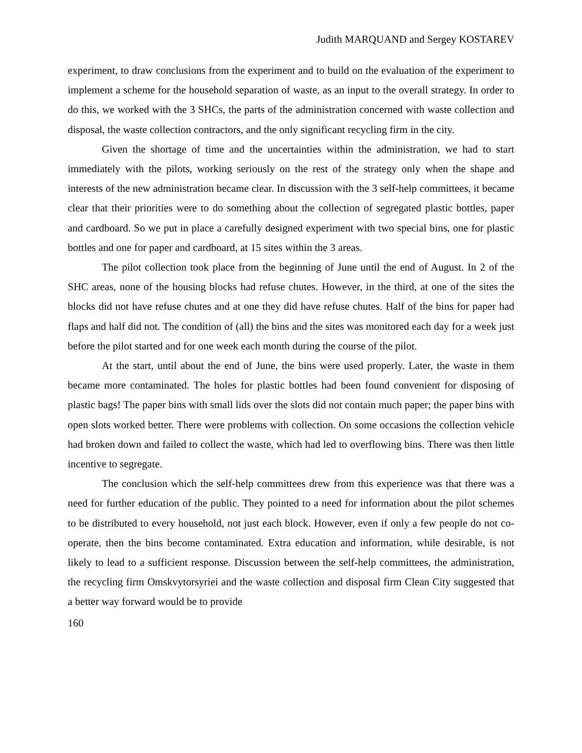Judith MARQUAND and Sergey KOSTAREV
experiment, to draw conclusions from the experiment and to build on the evaluation of the experiment to implement a scheme for the household separation of waste, as an input to the overall strategy. In order to do this, we worked with the 3 SHCs, the parts of the administration concerned with waste collection and disposal, the waste collection contractors, and the only significant recycling firm in the city.
Given the shortage of time and the uncertainties within the administration, we had to start immediately with the pilots, working seriously on the rest of the strategy only when the shape and interests of the new administration became clear. In discussion with the 3 self-help committees, it became clear that their priorities were to do something about the collection of segregated plastic bottles, paper and cardboard. So we put in place a carefully designed experiment with two special bins, one for plastic bottles and one for paper and cardboard, at 15 sites within the 3 areas.
The pilot collection took place from the beginning of June until the end of August. In 2 of the SHC areas, none of the housing blocks had refuse chutes. However, in the third, at one of the sites the blocks did not have refuse chutes and at one they did have refuse chutes. Half of the bins for paper had flaps and half did not. The condition of (all) the bins and the sites was monitored each day for a week just before the pilot started and for one week each month during the course of the pilot.
At the start, until about the end of June, the bins were used properly. Later, the waste in them became more contaminated. The holes for plastic bottles had been found convenient for disposing of plastic bags! The paper bins with small lids over the slots did not contain much paper; the paper bins with open slots worked better. There were problems with collection. On some occasions the collection vehicle had broken down and failed to collect the waste, which had led to overflowing bins. There was then little incentive to segregate.
The conclusion which the self-help committees drew from this experience was that there was a need for further education of the public. They pointed to a need for information about the pilot schemes to be distributed to every household, not just each block. However, even if only a few people do not co-operate, then the bins become contaminated. Extra education and information, while desirable, is not likely to lead to a sufficient response. Discussion between the self-help committees, the administration, the recycling firm Omskvytorsyriei and the waste collection and disposal firm Clean City suggested that a better way forward would be to provide
160